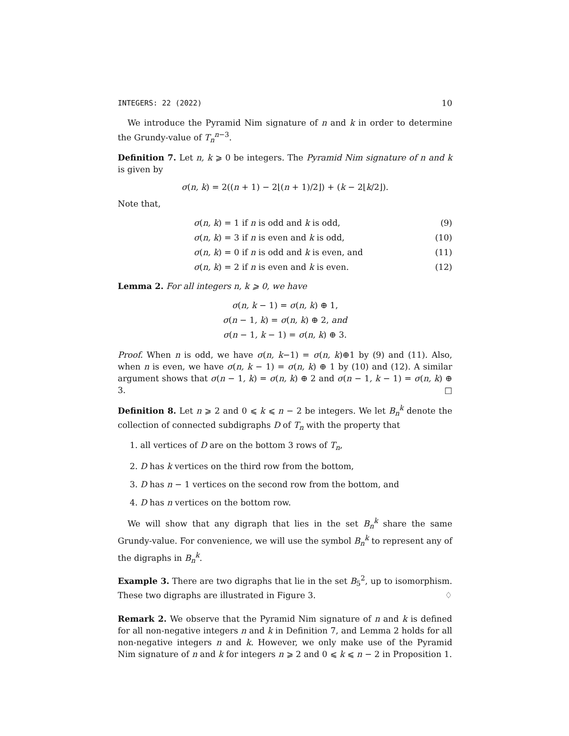INTEGERS: 22 (2022) 10
We introduce the Pyramid Nim signature of n and k in order to determine the Grundy-value of T<sub>n</sub><sup>n−3</sup>.
Definition 7. Let n, k ⩾ 0 be integers. The Pyramid Nim signature of n and k is given by
σ(n, k) = 2((n + 1) − 2⌊(n + 1)/2⌋) + (k − 2⌊k/2⌋).
Note that,
σ(n, k) = 1 if n is odd and k is odd, (9)
σ(n, k) = 3 if n is even and k is odd, (10)
σ(n, k) = 0 if n is odd and k is even, and (11)
σ(n, k) = 2 if n is even and k is even. (12)
Lemma 2. For all integers n, k ⩾ 0, we have
σ(n, k − 1) = σ(n, k) ⊕ 1,
σ(n − 1, k) = σ(n, k) ⊕ 2, and
σ(n − 1, k − 1) = σ(n, k) ⊕ 3.
Proof. When n is odd, we have σ(n, k−1) = σ(n, k)⊕1 by (9) and (11). Also, when n is even, we have σ(n, k − 1) = σ(n, k) ⊕ 1 by (10) and (12). A similar argument shows that σ(n − 1, k) = σ(n, k) ⊕ 2 and σ(n − 1, k − 1) = σ(n, k) ⊕ 3. □
Definition 8. Let n ⩾ 2 and 0 ⩽ k ⩽ n − 2 be integers. We let B<sub>n</sub><sup>k</sup> denote the collection of connected subdigraphs D of T<sub>n</sub> with the property that
1. all vertices of D are on the bottom 3 rows of T<sub>n</sub>,
2. D has k vertices on the third row from the bottom,
3. D has n − 1 vertices on the second row from the bottom, and
4. D has n vertices on the bottom row.
We will show that any digraph that lies in the set B<sub>n</sub><sup>k</sup> share the same Grundy-value. For convenience, we will use the symbol B<sub>n</sub><sup>k</sup> to represent any of the digraphs in B<sub>n</sub><sup>k</sup>.
Example 3. There are two digraphs that lie in the set B<sub>5</sub><sup>2</sup>, up to isomorphism. These two digraphs are illustrated in Figure 3. ♢
Remark 2. We observe that the Pyramid Nim signature of n and k is defined for all non-negative integers n and k in Definition 7, and Lemma 2 holds for all non-negative integers n and k. However, we only make use of the Pyramid Nim signature of n and k for integers n ⩾ 2 and 0 ⩽ k ⩽ n − 2 in Proposition 1.